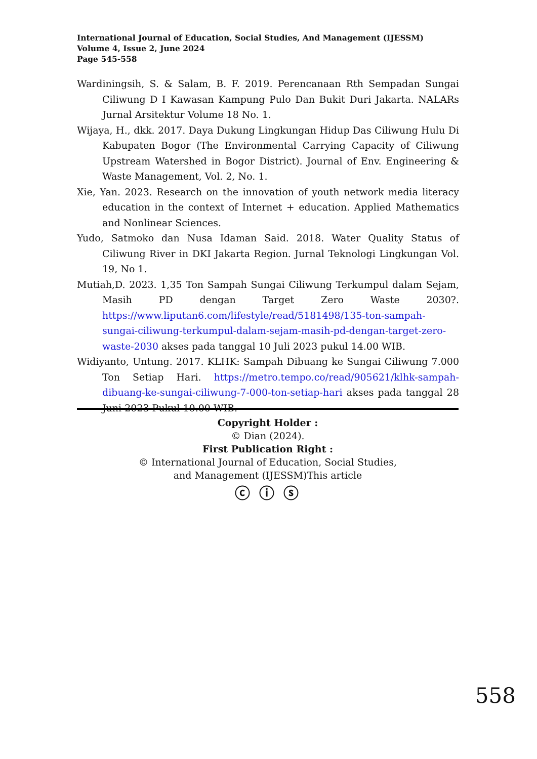International Journal of Education, Social Studies, And Management (IJESSM)
Volume 4, Issue 2, June 2024
Page 545-558
Wardiningsih, S. & Salam, B. F. 2019. Perencanaan Rth Sempadan Sungai Ciliwung D I Kawasan Kampung Pulo Dan Bukit Duri Jakarta. NALARs Jurnal Arsitektur Volume 18 No. 1.
Wijaya, H., dkk. 2017. Daya Dukung Lingkungan Hidup Das Ciliwung Hulu Di Kabupaten Bogor (The Environmental Carrying Capacity of Ciliwung Upstream Watershed in Bogor District). Journal of Env. Engineering & Waste Management, Vol. 2, No. 1.
Xie, Yan. 2023. Research on the innovation of youth network media literacy education in the context of Internet + education. Applied Mathematics and Nonlinear Sciences.
Yudo, Satmoko dan Nusa Idaman Said. 2018. Water Quality Status of Ciliwung River in DKI Jakarta Region. Jurnal Teknologi Lingkungan Vol. 19, No 1.
Mutiah,D. 2023. 1,35 Ton Sampah Sungai Ciliwung Terkumpul dalam Sejam, Masih PD dengan Target Zero Waste 2030?. https://www.liputan6.com/lifestyle/read/5181498/135-ton-sampah-sungai-ciliwung-terkumpul-dalam-sejam-masih-pd-dengan-target-zero-waste-2030 akses pada tanggal 10 Juli 2023 pukul 14.00 WIB.
Widiyanto, Untung. 2017. KLHK: Sampah Dibuang ke Sungai Ciliwung 7.000 Ton Setiap Hari. https://metro.tempo.co/read/905621/klhk-sampah-dibuang-ke-sungai-ciliwung-7-000-ton-setiap-hari akses pada tanggal 28 Juni 2023 Pukul 10.00 WIB.
Copyright Holder :
© Dian (2024).
First Publication Right :
© International Journal of Education, Social Studies,
and Management (IJESSM)This article
ⓒ ⓘ ⓢ
558